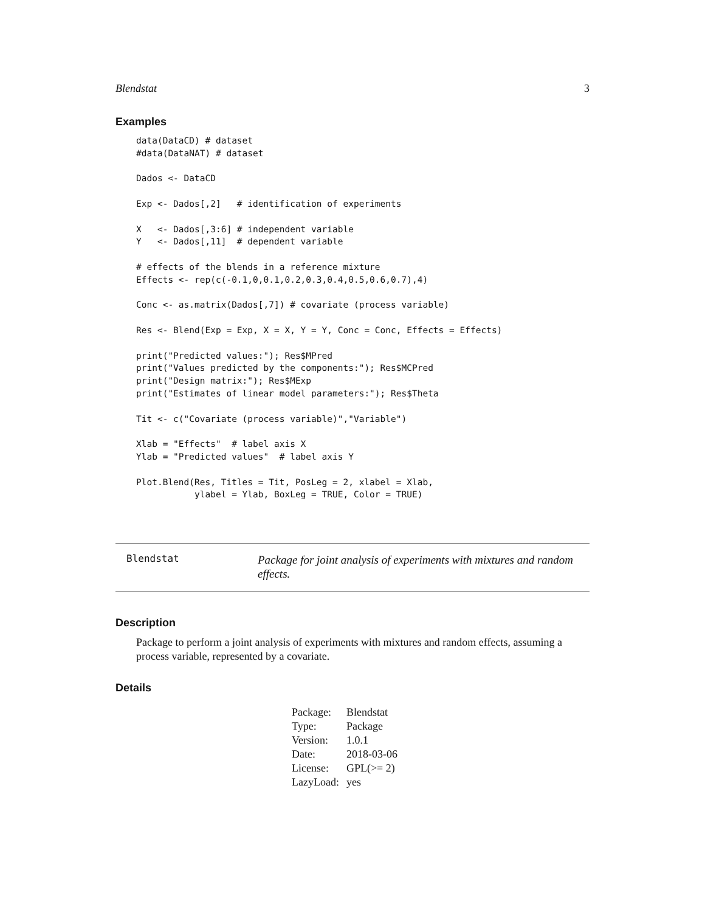Blendstat 3
Examples
data(DataCD) # dataset
#data(DataNAT) # dataset

Dados <- DataCD

Exp <- Dados[,2]   # identification of experiments

X   <- Dados[,3:6] # independent variable
Y   <- Dados[,11]  # dependent variable

# effects of the blends in a reference mixture
Effects <- rep(c(-0.1,0,0.1,0.2,0.3,0.4,0.5,0.6,0.7),4)

Conc <- as.matrix(Dados[,7]) # covariate (process variable)

Res <- Blend(Exp = Exp, X = X, Y = Y, Conc = Conc, Effects = Effects)

print("Predicted values:"); Res$MPred
print("Values predicted by the components:"); Res$MCPred
print("Design matrix:"); Res$MExp
print("Estimates of linear model parameters:"); Res$Theta

Tit <- c("Covariate (process variable)","Variable")

Xlab = "Effects"  # label axis X
Ylab = "Predicted values"  # label axis Y

Plot.Blend(Res, Titles = Tit, PosLeg = 2, xlabel = Xlab,
           ylabel = Ylab, BoxLeg = TRUE, Color = TRUE)
Blendstat
Package for joint analysis of experiments with mixtures and random effects.
Description
Package to perform a joint analysis of experiments with mixtures and random effects, assuming a process variable, represented by a covariate.
Details
| Package: | Blendstat |
| Type: | Package |
| Version: | 1.0.1 |
| Date: | 2018-03-06 |
| License: | GPL(>= 2) |
| LazyLoad: | yes |